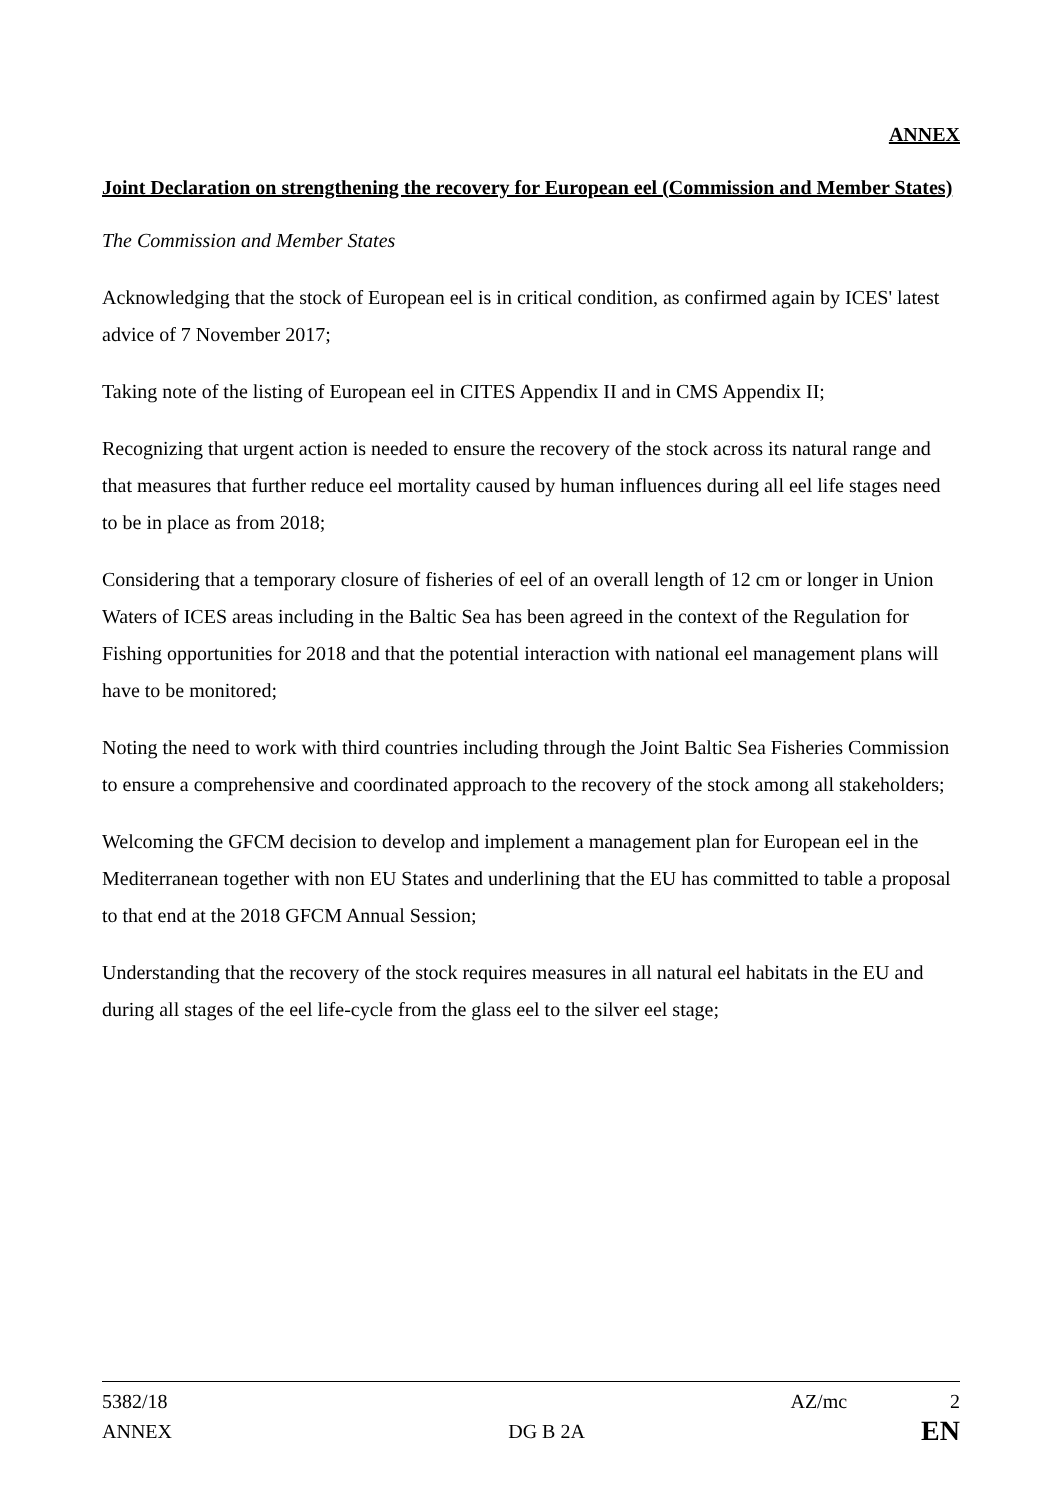ANNEX
Joint Declaration on strengthening the recovery for European eel (Commission and Member States)
The Commission and Member States
Acknowledging that the stock of European eel is in critical condition, as confirmed again by ICES' latest advice of 7 November 2017;
Taking note of the listing of European eel in CITES Appendix II and in CMS Appendix II;
Recognizing that urgent action is needed to ensure the recovery of the stock across its natural range and that measures that further reduce eel mortality caused by human influences during all eel life stages need to be in place as from 2018;
Considering that a temporary closure of fisheries of eel of an overall length of 12 cm or longer in Union Waters of ICES areas including in the Baltic Sea has been agreed in the context of the Regulation for Fishing opportunities for 2018 and that the potential interaction with national eel management plans will have to be monitored;
Noting the need to work with third countries including through the Joint Baltic Sea Fisheries Commission to ensure a comprehensive and coordinated approach to the recovery of the stock among all stakeholders;
Welcoming the GFCM decision to develop and implement a management plan for European eel in the Mediterranean together with non EU States and underlining that the EU has committed to table a proposal to that end at the 2018 GFCM Annual Session;
Understanding that the recovery of the stock requires measures in all natural eel habitats in the EU and during all stages of the eel life-cycle from the glass eel to the silver eel stage;
5382/18 AZ/mc 2
ANNEX DG B 2A EN